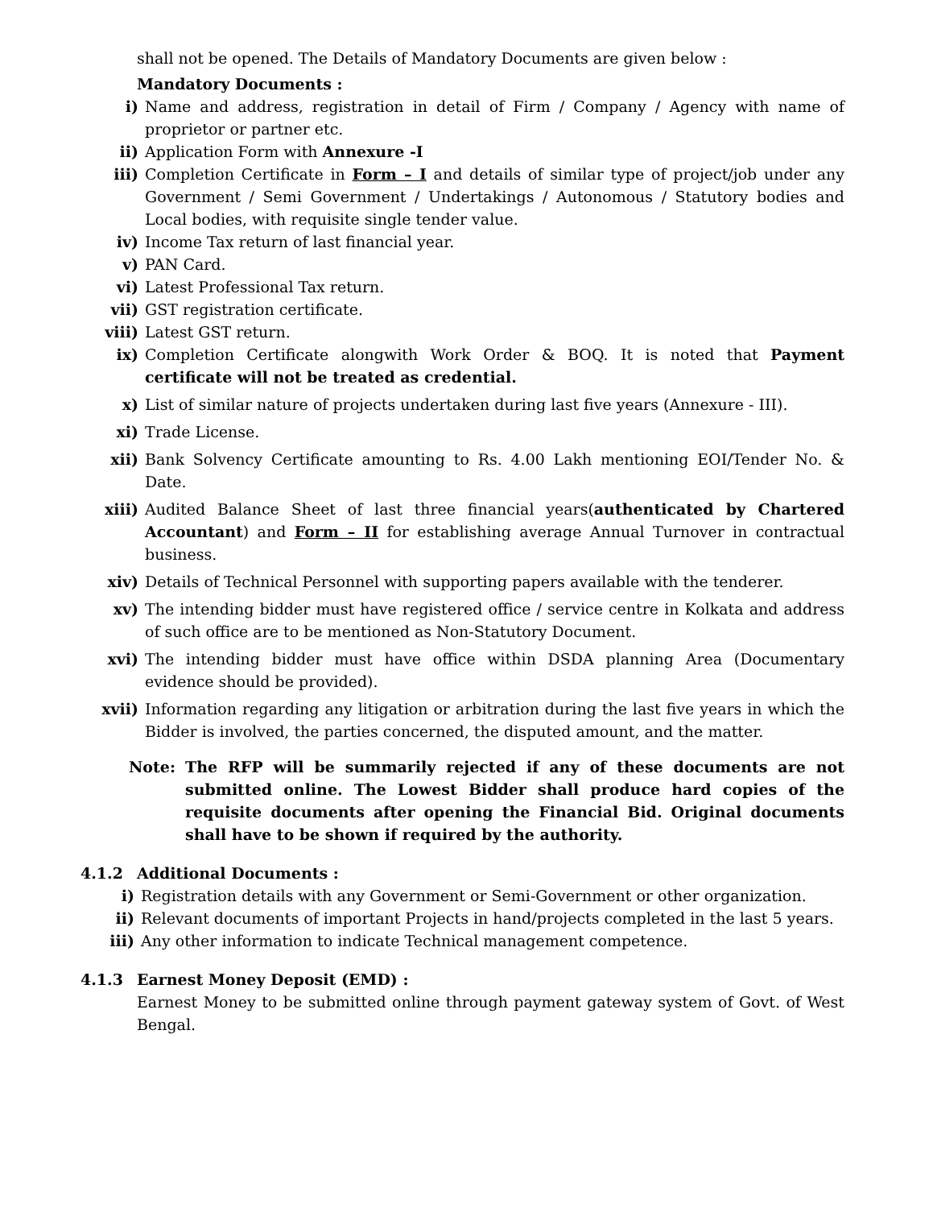shall not be opened. The Details of Mandatory Documents are given below :
Mandatory Documents :
i) Name and address, registration in detail of Firm / Company / Agency with name of proprietor or partner etc.
ii) Application Form with Annexure -I
iii) Completion Certificate in Form – I and details of similar type of project/job under any Government / Semi Government / Undertakings / Autonomous / Statutory bodies and Local bodies, with requisite single tender value.
iv) Income Tax return of last financial year.
v) PAN Card.
vi) Latest Professional Tax return.
vii) GST registration certificate.
viii) Latest GST return.
ix) Completion Certificate alongwith Work Order & BOQ. It is noted that Payment certificate will not be treated as credential.
x) List of similar nature of projects undertaken during last five years (Annexure - III).
xi) Trade License.
xii) Bank Solvency Certificate amounting to Rs. 4.00 Lakh mentioning EOI/Tender No. & Date.
xiii) Audited Balance Sheet of last three financial years(authenticated by Chartered Accountant) and Form – II for establishing average Annual Turnover in contractual business.
xiv) Details of Technical Personnel with supporting papers available with the tenderer.
xv) The intending bidder must have registered office / service centre in Kolkata and address of such office are to be mentioned as Non-Statutory Document.
xvi) The intending bidder must have office within DSDA planning Area (Documentary evidence should be provided).
xvii) Information regarding any litigation or arbitration during the last five years in which the Bidder is involved, the parties concerned, the disputed amount, and the matter.
Note: The RFP will be summarily rejected if any of these documents are not submitted online. The Lowest Bidder shall produce hard copies of the requisite documents after opening the Financial Bid. Original documents shall have to be shown if required by the authority.
4.1.2 Additional Documents :
i) Registration details with any Government or Semi-Government or other organization.
ii) Relevant documents of important Projects in hand/projects completed in the last 5 years.
iii) Any other information to indicate Technical management competence.
4.1.3 Earnest Money Deposit (EMD) :
Earnest Money to be submitted online through payment gateway system of Govt. of West Bengal.